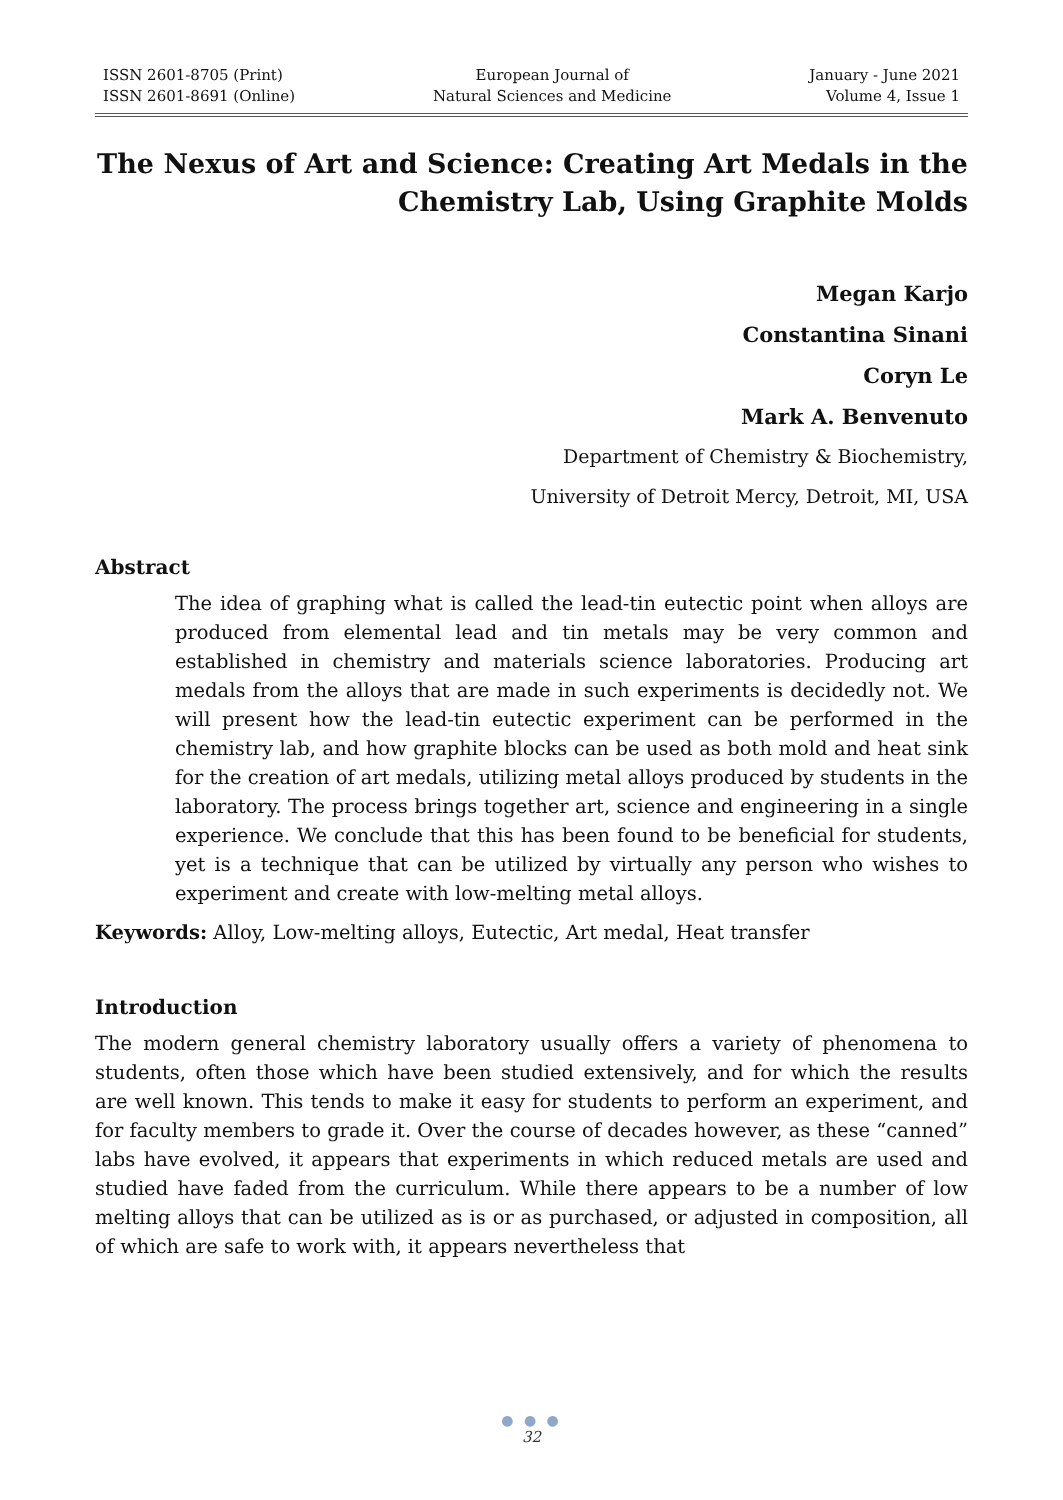ISSN 2601-8705 (Print)
ISSN 2601-8691 (Online)
European Journal of
Natural Sciences and Medicine
January - June 2021
Volume 4, Issue 1
The Nexus of Art and Science: Creating Art Medals in the Chemistry Lab, Using Graphite Molds
Megan Karjo
Constantina Sinani
Coryn Le
Mark A. Benvenuto
Department of Chemistry & Biochemistry,
University of Detroit Mercy, Detroit, MI, USA
Abstract
The idea of graphing what is called the lead-tin eutectic point when alloys are produced from elemental lead and tin metals may be very common and established in chemistry and materials science laboratories. Producing art medals from the alloys that are made in such experiments is decidedly not. We will present how the lead-tin eutectic experiment can be performed in the chemistry lab, and how graphite blocks can be used as both mold and heat sink for the creation of art medals, utilizing metal alloys produced by students in the laboratory. The process brings together art, science and engineering in a single experience. We conclude that this has been found to be beneficial for students, yet is a technique that can be utilized by virtually any person who wishes to experiment and create with low-melting metal alloys.
Keywords: Alloy, Low-melting alloys, Eutectic, Art medal, Heat transfer
Introduction
The modern general chemistry laboratory usually offers a variety of phenomena to students, often those which have been studied extensively, and for which the results are well known. This tends to make it easy for students to perform an experiment, and for faculty members to grade it. Over the course of decades however, as these “canned” labs have evolved, it appears that experiments in which reduced metals are used and studied have faded from the curriculum. While there appears to be a number of low melting alloys that can be utilized as is or as purchased, or adjusted in composition, all of which are safe to work with, it appears nevertheless that
● ● ●
32